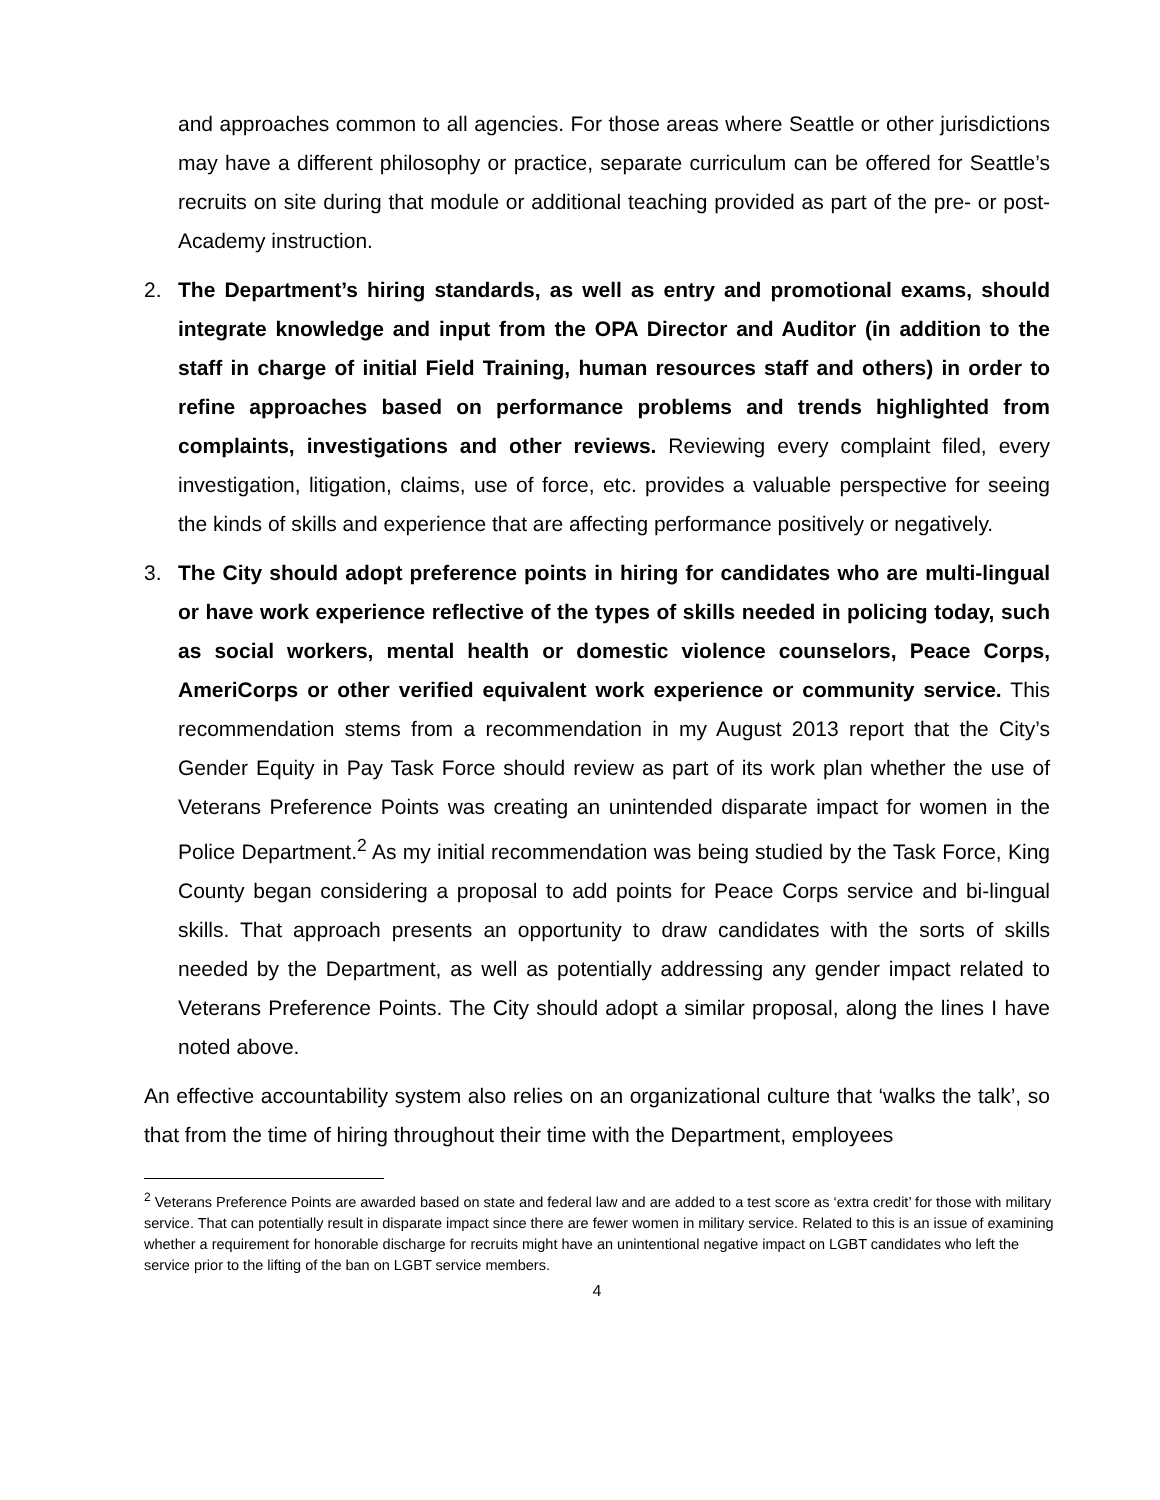and approaches common to all agencies. For those areas where Seattle or other jurisdictions may have a different philosophy or practice, separate curriculum can be offered for Seattle’s recruits on site during that module or additional teaching provided as part of the pre- or post-Academy instruction.
2. The Department’s hiring standards, as well as entry and promotional exams, should integrate knowledge and input from the OPA Director and Auditor (in addition to the staff in charge of initial Field Training, human resources staff and others) in order to refine approaches based on performance problems and trends highlighted from complaints, investigations and other reviews. Reviewing every complaint filed, every investigation, litigation, claims, use of force, etc. provides a valuable perspective for seeing the kinds of skills and experience that are affecting performance positively or negatively.
3. The City should adopt preference points in hiring for candidates who are multi-lingual or have work experience reflective of the types of skills needed in policing today, such as social workers, mental health or domestic violence counselors, Peace Corps, AmeriCorps or other verified equivalent work experience or community service. This recommendation stems from a recommendation in my August 2013 report that the City’s Gender Equity in Pay Task Force should review as part of its work plan whether the use of Veterans Preference Points was creating an unintended disparate impact for women in the Police Department.<sup>2</sup> As my initial recommendation was being studied by the Task Force, King County began considering a proposal to add points for Peace Corps service and bi-lingual skills. That approach presents an opportunity to draw candidates with the sorts of skills needed by the Department, as well as potentially addressing any gender impact related to Veterans Preference Points. The City should adopt a similar proposal, along the lines I have noted above.
An effective accountability system also relies on an organizational culture that ‘walks the talk’, so that from the time of hiring throughout their time with the Department, employees
<sup>2</sup> Veterans Preference Points are awarded based on state and federal law and are added to a test score as ‘extra credit’ for those with military service. That can potentially result in disparate impact since there are fewer women in military service. Related to this is an issue of examining whether a requirement for honorable discharge for recruits might have an unintentional negative impact on LGBT candidates who left the service prior to the lifting of the ban on LGBT service members.
4